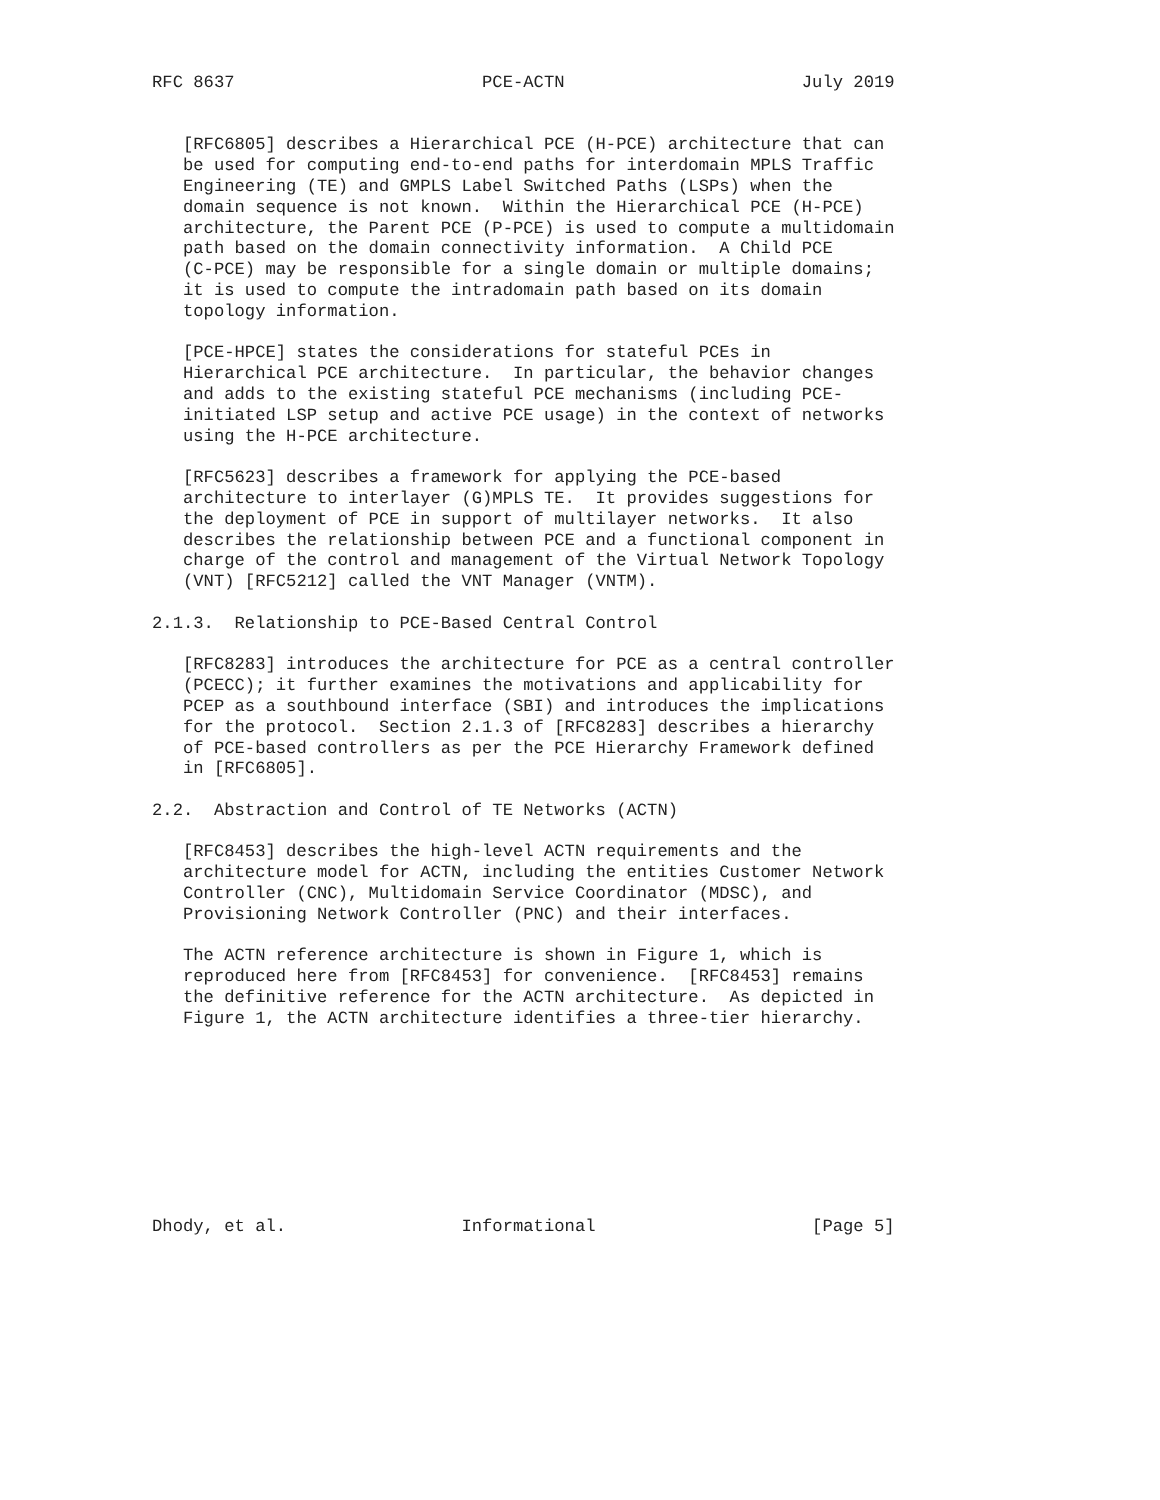RFC 8637                        PCE-ACTN                       July 2019


   [RFC6805] describes a Hierarchical PCE (H-PCE) architecture that can
   be used for computing end-to-end paths for interdomain MPLS Traffic
   Engineering (TE) and GMPLS Label Switched Paths (LSPs) when the
   domain sequence is not known.  Within the Hierarchical PCE (H-PCE)
   architecture, the Parent PCE (P-PCE) is used to compute a multidomain
   path based on the domain connectivity information.  A Child PCE
   (C-PCE) may be responsible for a single domain or multiple domains;
   it is used to compute the intradomain path based on its domain
   topology information.

   [PCE-HPCE] states the considerations for stateful PCEs in
   Hierarchical PCE architecture.  In particular, the behavior changes
   and adds to the existing stateful PCE mechanisms (including PCE-
   initiated LSP setup and active PCE usage) in the context of networks
   using the H-PCE architecture.

   [RFC5623] describes a framework for applying the PCE-based
   architecture to interlayer (G)MPLS TE.  It provides suggestions for
   the deployment of PCE in support of multilayer networks.  It also
   describes the relationship between PCE and a functional component in
   charge of the control and management of the Virtual Network Topology
   (VNT) [RFC5212] called the VNT Manager (VNTM).

2.1.3.  Relationship to PCE-Based Central Control

   [RFC8283] introduces the architecture for PCE as a central controller
   (PCECC); it further examines the motivations and applicability for
   PCEP as a southbound interface (SBI) and introduces the implications
   for the protocol.  Section 2.1.3 of [RFC8283] describes a hierarchy
   of PCE-based controllers as per the PCE Hierarchy Framework defined
   in [RFC6805].

2.2.  Abstraction and Control of TE Networks (ACTN)

   [RFC8453] describes the high-level ACTN requirements and the
   architecture model for ACTN, including the entities Customer Network
   Controller (CNC), Multidomain Service Coordinator (MDSC), and
   Provisioning Network Controller (PNC) and their interfaces.

   The ACTN reference architecture is shown in Figure 1, which is
   reproduced here from [RFC8453] for convenience.  [RFC8453] remains
   the definitive reference for the ACTN architecture.  As depicted in
   Figure 1, the ACTN architecture identifies a three-tier hierarchy.









Dhody, et al.                 Informational                     [Page 5]